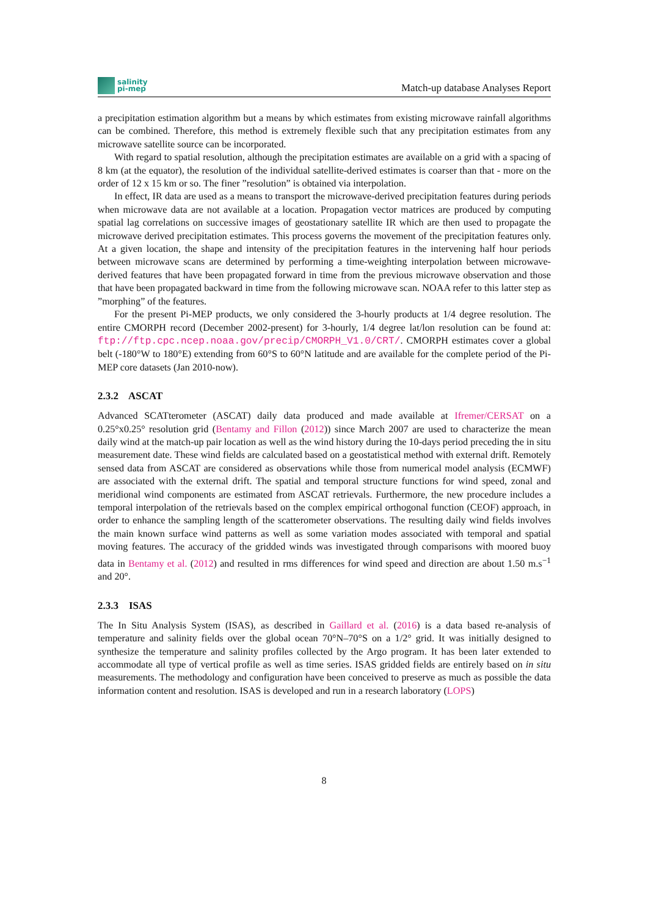salinity
pi-mep
Match-up database Analyses Report
a precipitation estimation algorithm but a means by which estimates from existing microwave rainfall algorithms can be combined. Therefore, this method is extremely flexible such that any precipitation estimates from any microwave satellite source can be incorporated.
With regard to spatial resolution, although the precipitation estimates are available on a grid with a spacing of 8 km (at the equator), the resolution of the individual satellite-derived estimates is coarser than that - more on the order of 12 x 15 km or so. The finer ”resolution” is obtained via interpolation.
In effect, IR data are used as a means to transport the microwave-derived precipitation features during periods when microwave data are not available at a location. Propagation vector matrices are produced by computing spatial lag correlations on successive images of geostationary satellite IR which are then used to propagate the microwave derived precipitation estimates. This process governs the movement of the precipitation features only. At a given location, the shape and intensity of the precipitation features in the intervening half hour periods between microwave scans are determined by performing a time-weighting interpolation between microwave-derived features that have been propagated forward in time from the previous microwave observation and those that have been propagated backward in time from the following microwave scan. NOAA refer to this latter step as ”morphing” of the features.
For the present Pi-MEP products, we only considered the 3-hourly products at 1/4 degree resolution. The entire CMORPH record (December 2002-present) for 3-hourly, 1/4 degree lat/lon resolution can be found at: ftp://ftp.cpc.ncep.noaa.gov/precip/CMORPH_V1.0/CRT/. CMORPH estimates cover a global belt (-180°W to 180°E) extending from 60°S to 60°N latitude and are available for the complete period of the Pi-MEP core datasets (Jan 2010-now).
2.3.2 ASCAT
Advanced SCATterometer (ASCAT) daily data produced and made available at Ifremer/CERSAT on a 0.25°x0.25° resolution grid (Bentamy and Fillon (2012)) since March 2007 are used to characterize the mean daily wind at the match-up pair location as well as the wind history during the 10-days period preceding the in situ measurement date. These wind fields are calculated based on a geostatistical method with external drift. Remotely sensed data from ASCAT are considered as observations while those from numerical model analysis (ECMWF) are associated with the external drift. The spatial and temporal structure functions for wind speed, zonal and meridional wind components are estimated from ASCAT retrievals. Furthermore, the new procedure includes a temporal interpolation of the retrievals based on the complex empirical orthogonal function (CEOF) approach, in order to enhance the sampling length of the scatterometer observations. The resulting daily wind fields involves the main known surface wind patterns as well as some variation modes associated with temporal and spatial moving features. The accuracy of the gridded winds was investigated through comparisons with moored buoy data in Bentamy et al. (2012) and resulted in rms differences for wind speed and direction are about 1.50 m.s<sup>−1</sup> and 20°.
2.3.3 ISAS
The In Situ Analysis System (ISAS), as described in Gaillard et al. (2016) is a data based re-analysis of temperature and salinity fields over the global ocean 70°N–70°S on a 1/2° grid. It was initially designed to synthesize the temperature and salinity profiles collected by the Argo program. It has been later extended to accommodate all type of vertical profile as well as time series. ISAS gridded fields are entirely based on in situ measurements. The methodology and configuration have been conceived to preserve as much as possible the data information content and resolution. ISAS is developed and run in a research laboratory (LOPS)
8